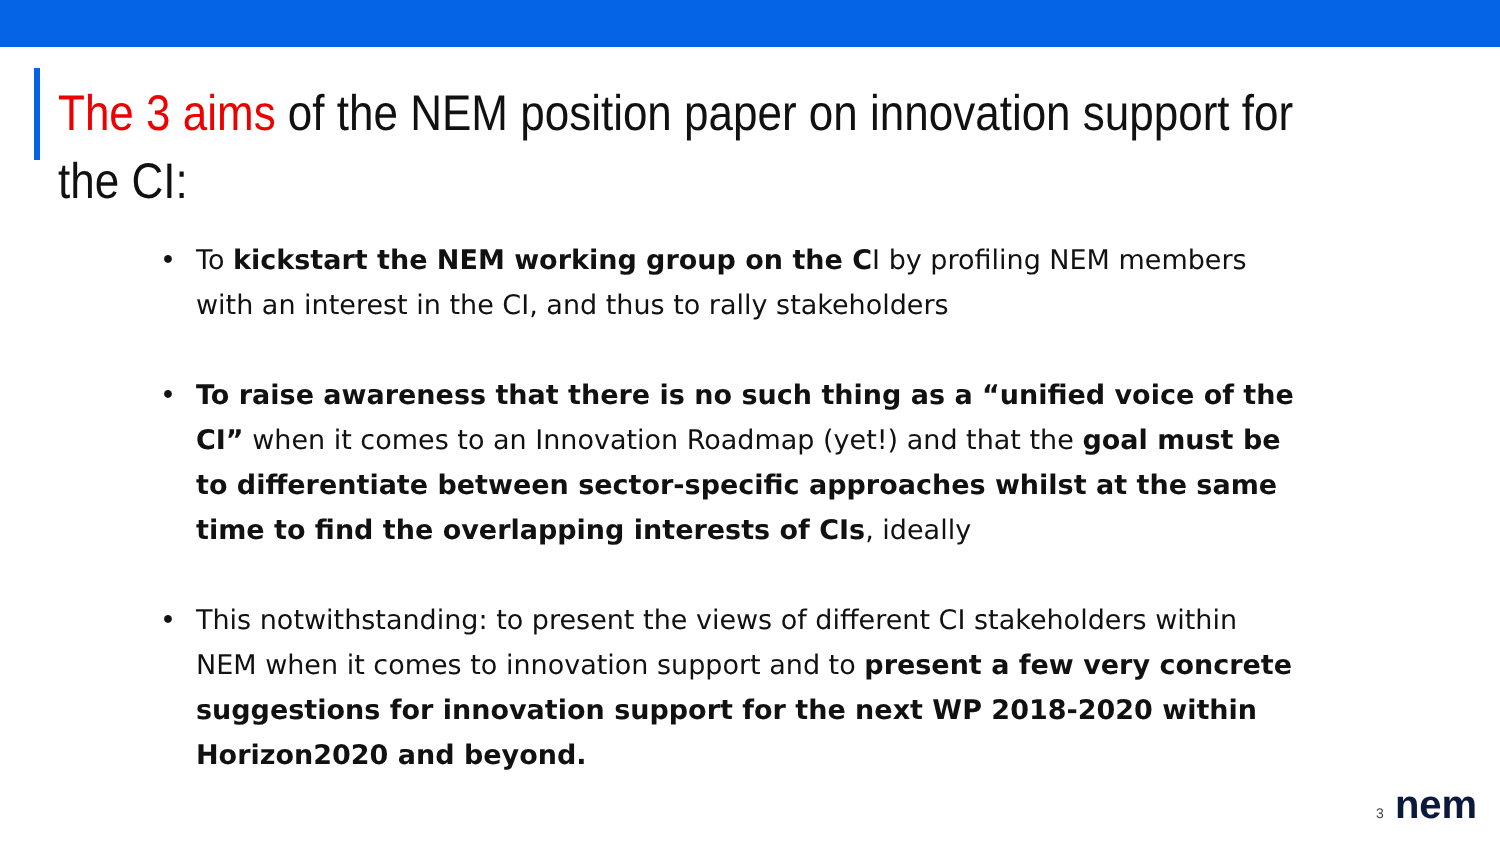The 3 aims of the NEM position paper on innovation support for the CI:
• To kickstart the NEM working group on the CI by profiling NEM members with an interest in the CI, and thus to rally stakeholders
• To raise awareness that there is no such thing as a “unified voice of the CI” when it comes to an Innovation Roadmap (yet!) and that the goal must be to differentiate between sector-specific approaches whilst at the same time to find the overlapping interests of CIs, ideally
• This notwithstanding: to present the views of different CI stakeholders within NEM when it comes to innovation support and to present a few very concrete suggestions for innovation support for the next WP 2018-2020 within Horizon2020 and beyond.
3 nem